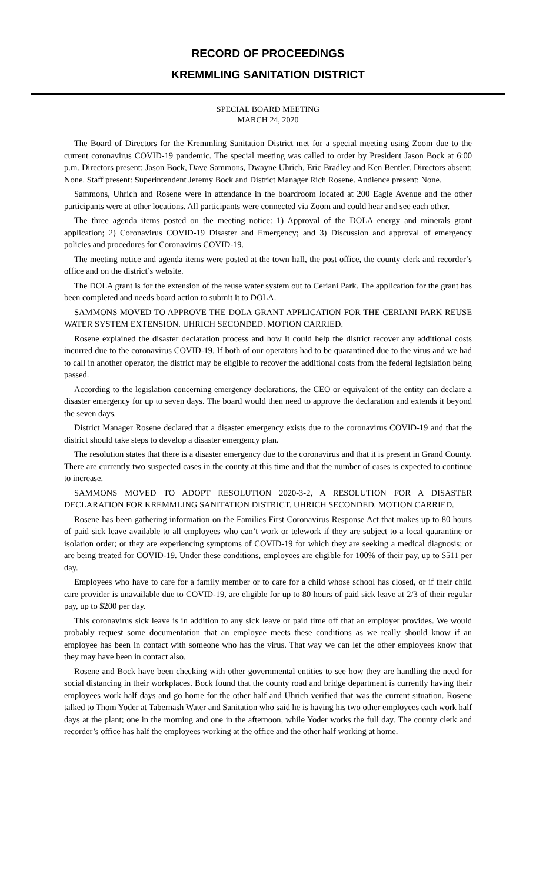RECORD OF PROCEEDINGS
KREMMLING SANITATION DISTRICT
SPECIAL BOARD MEETING
MARCH 24, 2020
The Board of Directors for the Kremmling Sanitation District met for a special meeting using Zoom due to the current coronavirus COVID-19 pandemic. The special meeting was called to order by President Jason Bock at 6:00 p.m. Directors present: Jason Bock, Dave Sammons, Dwayne Uhrich, Eric Bradley and Ken Bentler. Directors absent: None. Staff present: Superintendent Jeremy Bock and District Manager Rich Rosene. Audience present: None.
Sammons, Uhrich and Rosene were in attendance in the boardroom located at 200 Eagle Avenue and the other participants were at other locations. All participants were connected via Zoom and could hear and see each other.
The three agenda items posted on the meeting notice: 1) Approval of the DOLA energy and minerals grant application; 2) Coronavirus COVID-19 Disaster and Emergency; and 3) Discussion and approval of emergency policies and procedures for Coronavirus COVID-19.
The meeting notice and agenda items were posted at the town hall, the post office, the county clerk and recorder’s office and on the district’s website.
The DOLA grant is for the extension of the reuse water system out to Ceriani Park. The application for the grant has been completed and needs board action to submit it to DOLA.
SAMMONS MOVED TO APPROVE THE DOLA GRANT APPLICATION FOR THE CERIANI PARK REUSE WATER SYSTEM EXTENSION. UHRICH SECONDED. MOTION CARRIED.
Rosene explained the disaster declaration process and how it could help the district recover any additional costs incurred due to the coronavirus COVID-19. If both of our operators had to be quarantined due to the virus and we had to call in another operator, the district may be eligible to recover the additional costs from the federal legislation being passed.
According to the legislation concerning emergency declarations, the CEO or equivalent of the entity can declare a disaster emergency for up to seven days. The board would then need to approve the declaration and extends it beyond the seven days.
District Manager Rosene declared that a disaster emergency exists due to the coronavirus COVID-19 and that the district should take steps to develop a disaster emergency plan.
The resolution states that there is a disaster emergency due to the coronavirus and that it is present in Grand County. There are currently two suspected cases in the county at this time and that the number of cases is expected to continue to increase.
SAMMONS MOVED TO ADOPT RESOLUTION 2020-3-2, A RESOLUTION FOR A DISASTER DECLARATION FOR KREMMLING SANITATION DISTRICT. UHRICH SECONDED. MOTION CARRIED.
Rosene has been gathering information on the Families First Coronavirus Response Act that makes up to 80 hours of paid sick leave available to all employees who can’t work or telework if they are subject to a local quarantine or isolation order; or they are experiencing symptoms of COVID-19 for which they are seeking a medical diagnosis; or are being treated for COVID-19. Under these conditions, employees are eligible for 100% of their pay, up to $511 per day.
Employees who have to care for a family member or to care for a child whose school has closed, or if their child care provider is unavailable due to COVID-19, are eligible for up to 80 hours of paid sick leave at 2/3 of their regular pay, up to $200 per day.
This coronavirus sick leave is in addition to any sick leave or paid time off that an employer provides. We would probably request some documentation that an employee meets these conditions as we really should know if an employee has been in contact with someone who has the virus. That way we can let the other employees know that they may have been in contact also.
Rosene and Bock have been checking with other governmental entities to see how they are handling the need for social distancing in their workplaces. Bock found that the county road and bridge department is currently having their employees work half days and go home for the other half and Uhrich verified that was the current situation. Rosene talked to Thom Yoder at Tabernash Water and Sanitation who said he is having his two other employees each work half days at the plant; one in the morning and one in the afternoon, while Yoder works the full day. The county clerk and recorder’s office has half the employees working at the office and the other half working at home.